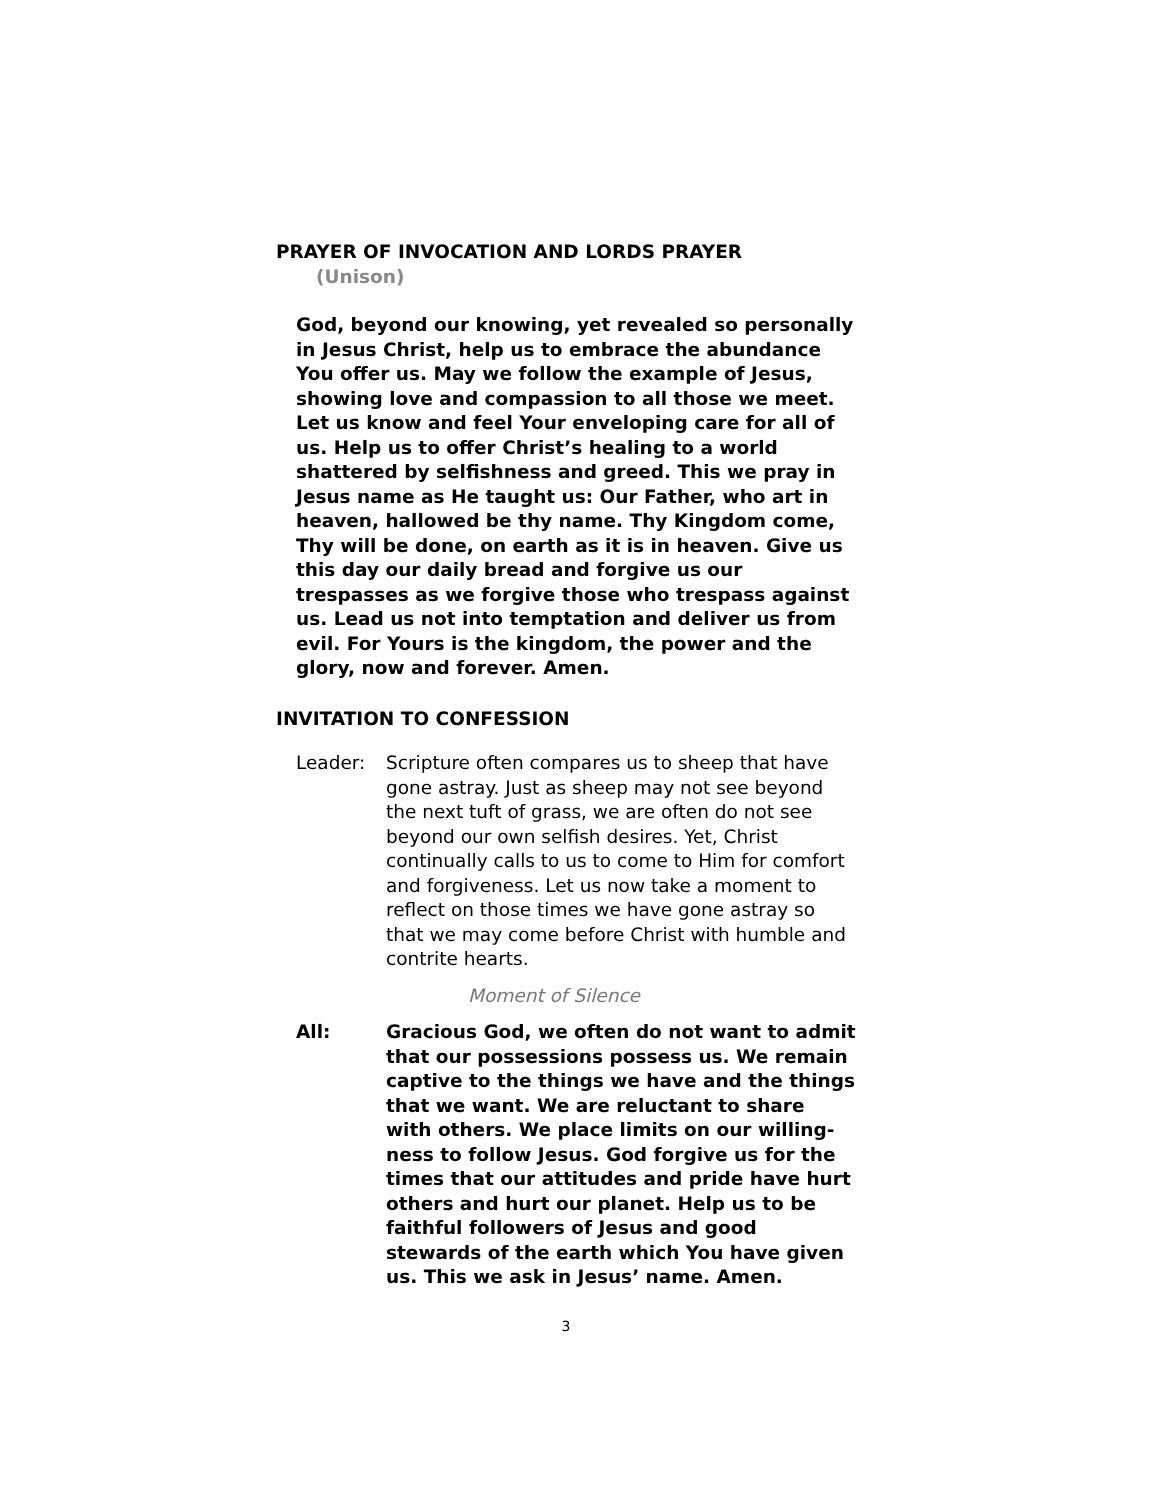PRAYER OF INVOCATION AND LORDS PRAYER (Unison)
God, beyond our knowing, yet revealed so personally in Jesus Christ, help us to embrace the abundance You offer us. May we follow the example of Jesus, showing love and compassion to all those we meet. Let us know and feel Your enveloping care for all of us. Help us to offer Christ’s healing to a world shattered by selfishness and greed. This we pray in Jesus name as He taught us: Our Father, who art in heaven, hallowed be thy name. Thy Kingdom come, Thy will be done, on earth as it is in heaven. Give us this day our daily bread and forgive us our trespasses as we forgive those who trespass against us. Lead us not into temptation and deliver us from evil. For Yours is the kingdom, the power and the glory, now and forever. Amen.
INVITATION TO CONFESSION
Leader: Scripture often compares us to sheep that have gone astray. Just as sheep may not see beyond the next tuft of grass, we are often do not see beyond our own selfish desires. Yet, Christ continually calls to us to come to Him for comfort and forgiveness. Let us now take a moment to reflect on those times we have gone astray so that we may come before Christ with humble and contrite hearts.
Moment of Silence
All: Gracious God, we often do not want to admit that our possessions possess us. We remain captive to the things we have and the things that we want. We are reluctant to share with others. We place limits on our willing-ness to follow Jesus. God forgive us for the times that our attitudes and pride have hurt others and hurt our planet. Help us to be faithful followers of Jesus and good stewards of the earth which You have given us. This we ask in Jesus’ name. Amen.
3